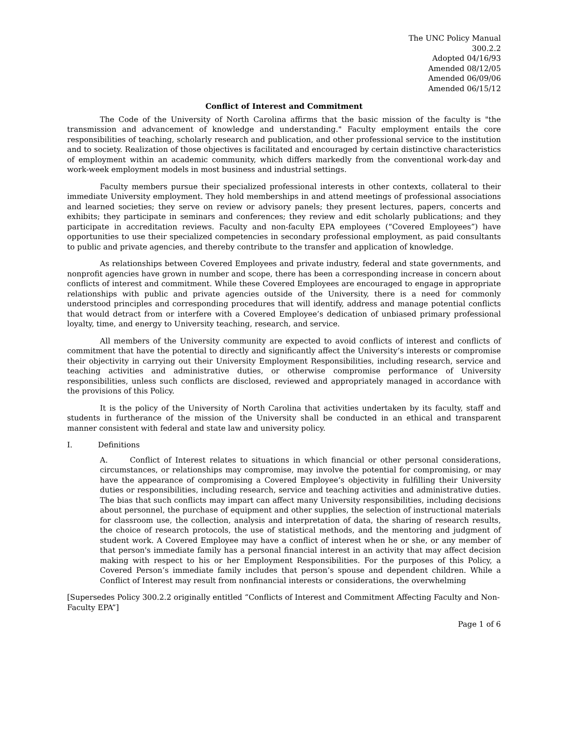The UNC Policy Manual
300.2.2
Adopted 04/16/93
Amended 08/12/05
Amended 06/09/06
Amended 06/15/12
Conflict of Interest and Commitment
The Code of the University of North Carolina affirms that the basic mission of the faculty is "the transmission and advancement of knowledge and understanding." Faculty employment entails the core responsibilities of teaching, scholarly research and publication, and other professional service to the institution and to society. Realization of those objectives is facilitated and encouraged by certain distinctive characteristics of employment within an academic community, which differs markedly from the conventional work-day and work-week employment models in most business and industrial settings.
Faculty members pursue their specialized professional interests in other contexts, collateral to their immediate University employment. They hold memberships in and attend meetings of professional associations and learned societies; they serve on review or advisory panels; they present lectures, papers, concerts and exhibits; they participate in seminars and conferences; they review and edit scholarly publications; and they participate in accreditation reviews. Faculty and non-faculty EPA employees (“Covered Employees”) have opportunities to use their specialized competencies in secondary professional employment, as paid consultants to public and private agencies, and thereby contribute to the transfer and application of knowledge.
As relationships between Covered Employees and private industry, federal and state governments, and nonprofit agencies have grown in number and scope, there has been a corresponding increase in concern about conflicts of interest and commitment. While these Covered Employees are encouraged to engage in appropriate relationships with public and private agencies outside of the University, there is a need for commonly understood principles and corresponding procedures that will identify, address and manage potential conflicts that would detract from or interfere with a Covered Employee’s dedication of unbiased primary professional loyalty, time, and energy to University teaching, research, and service.
All members of the University community are expected to avoid conflicts of interest and conflicts of commitment that have the potential to directly and significantly affect the University’s interests or compromise their objectivity in carrying out their University Employment Responsibilities, including research, service and teaching activities and administrative duties, or otherwise compromise performance of University responsibilities, unless such conflicts are disclosed, reviewed and appropriately managed in accordance with the provisions of this Policy.
It is the policy of the University of North Carolina that activities undertaken by its faculty, staff and students in furtherance of the mission of the University shall be conducted in an ethical and transparent manner consistent with federal and state law and university policy.
I. Definitions
A. Conflict of Interest relates to situations in which financial or other personal considerations, circumstances, or relationships may compromise, may involve the potential for compromising, or may have the appearance of compromising a Covered Employee’s objectivity in fulfilling their University duties or responsibilities, including research, service and teaching activities and administrative duties. The bias that such conflicts may impart can affect many University responsibilities, including decisions about personnel, the purchase of equipment and other supplies, the selection of instructional materials for classroom use, the collection, analysis and interpretation of data, the sharing of research results, the choice of research protocols, the use of statistical methods, and the mentoring and judgment of student work. A Covered Employee may have a conflict of interest when he or she, or any member of that person's immediate family has a personal financial interest in an activity that may affect decision making with respect to his or her Employment Responsibilities. For the purposes of this Policy, a Covered Person’s immediate family includes that person’s spouse and dependent children. While a Conflict of Interest may result from nonfinancial interests or considerations, the overwhelming
[Supersedes Policy 300.2.2 originally entitled “Conflicts of Interest and Commitment Affecting Faculty and Non-Faculty EPA”]
Page 1 of 6